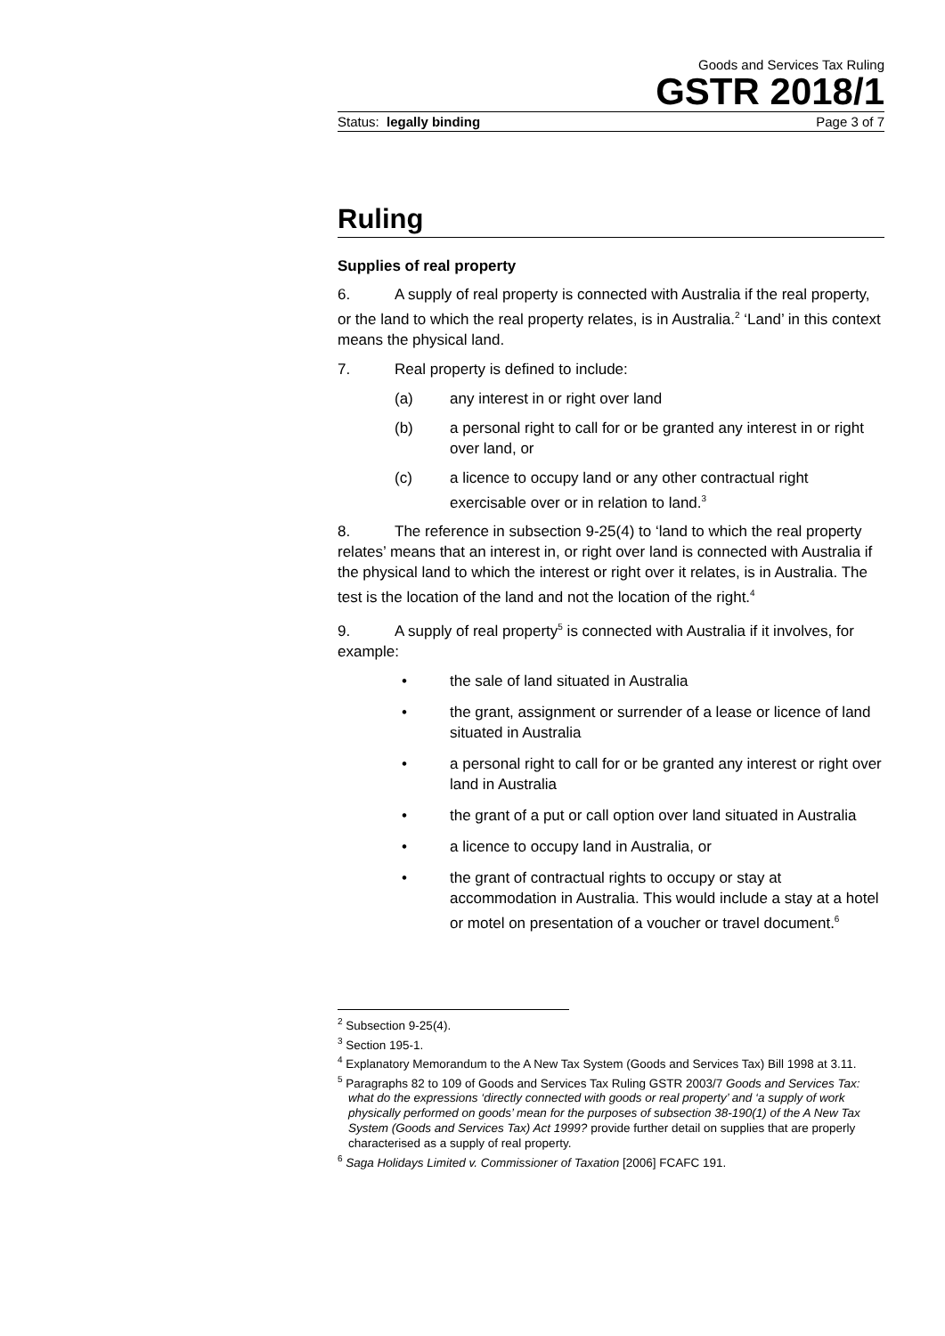Goods and Services Tax Ruling
GSTR 2018/1
Status: legally binding Page 3 of 7
Ruling
Supplies of real property
6. A supply of real property is connected with Australia if the real property, or the land to which the real property relates, is in Australia.<sup>2</sup> ‘Land’ in this context means the physical land.
7. Real property is defined to include:
(a) any interest in or right over land
(b) a personal right to call for or be granted any interest in or right over land, or
(c) a licence to occupy land or any other contractual right exercisable over or in relation to land.<sup>3</sup>
8. The reference in subsection 9-25(4) to ‘land to which the real property relates’ means that an interest in, or right over land is connected with Australia if the physical land to which the interest or right over it relates, is in Australia. The test is the location of the land and not the location of the right.<sup>4</sup>
9. A supply of real property<sup>5</sup> is connected with Australia if it involves, for example:
• the sale of land situated in Australia
• the grant, assignment or surrender of a lease or licence of land situated in Australia
• a personal right to call for or be granted any interest or right over land in Australia
• the grant of a put or call option over land situated in Australia
• a licence to occupy land in Australia, or
• the grant of contractual rights to occupy or stay at accommodation in Australia. This would include a stay at a hotel or motel on presentation of a voucher or travel document.<sup>6</sup>
<sup>2</sup> Subsection 9-25(4).
<sup>3</sup> Section 195-1.
<sup>4</sup> Explanatory Memorandum to the A New Tax System (Goods and Services Tax) Bill 1998 at 3.11.
<sup>5</sup> Paragraphs 82 to 109 of Goods and Services Tax Ruling GSTR 2003/7 Goods and Services Tax: what do the expressions ‘directly connected with goods or real property’ and ‘a supply of work physically performed on goods’ mean for the purposes of subsection 38-190(1) of the A New Tax System (Goods and Services Tax) Act 1999? provide further detail on supplies that are properly characterised as a supply of real property.
<sup>6</sup> Saga Holidays Limited v. Commissioner of Taxation [2006] FCAFC 191.